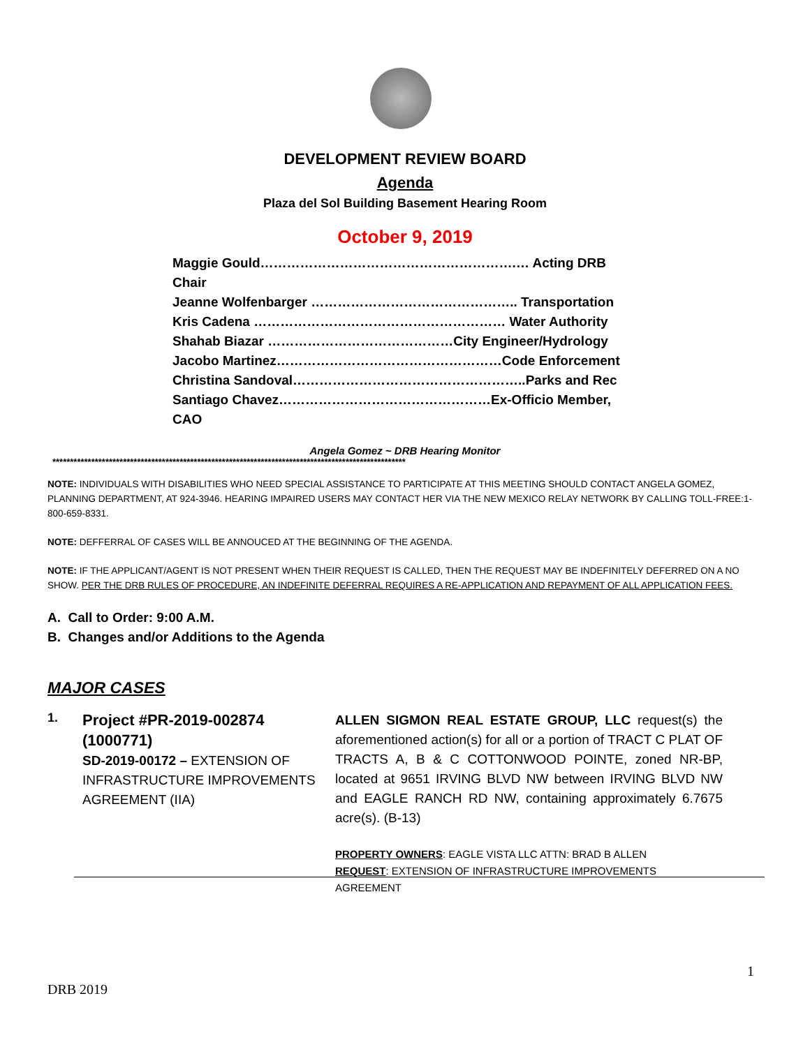DEVELOPMENT REVIEW BOARD
Agenda
Plaza del Sol Building Basement Hearing Room
October 9, 2019
Maggie Gould………………………………………………….… Acting DRB Chair
Jeanne Wolfenbarger ……………………………………….. Transportation
Kris Cadena ………………………………………………… Water Authority
Shahab Biazar ……………………………………City Engineer/Hydrology
Jacobo Martinez……………………………………………Code Enforcement
Christina Sandoval……………………………………………..Parks and Rec
Santiago Chavez…………………………………………Ex-Officio Member, CAO
Angela Gomez ~ DRB Hearing Monitor
****************************************************************************************************
NOTE: INDIVIDUALS WITH DISABILITIES WHO NEED SPECIAL ASSISTANCE TO PARTICIPATE AT THIS MEETING SHOULD CONTACT ANGELA GOMEZ, PLANNING DEPARTMENT, AT 924-3946. HEARING IMPAIRED USERS MAY CONTACT HER VIA THE NEW MEXICO RELAY NETWORK BY CALLING TOLL-FREE:1-800-659-8331.
NOTE: DEFFERRAL OF CASES WILL BE ANNOUCED AT THE BEGINNING OF THE AGENDA.
NOTE: IF THE APPLICANT/AGENT IS NOT PRESENT WHEN THEIR REQUEST IS CALLED, THEN THE REQUEST MAY BE INDEFINITELY DEFERRED ON A NO SHOW. PER THE DRB RULES OF PROCEDURE, AN INDEFINITE DEFERRAL REQUIRES A RE-APPLICATION AND REPAYMENT OF ALL APPLICATION FEES.
A. Call to Order: 9:00 A.M.
B. Changes and/or Additions to the Agenda
MAJOR CASES
1.
Project #PR-2019-002874 (1000771)
SD-2019-00172 – EXTENSION OF INFRASTRUCTURE IMPROVEMENTS AGREEMENT (IIA)
ALLEN SIGMON REAL ESTATE GROUP, LLC request(s) the aforementioned action(s) for all or a portion of TRACT C PLAT OF TRACTS A, B & C COTTONWOOD POINTE, zoned NR-BP, located at 9651 IRVING BLVD NW between IRVING BLVD NW and EAGLE RANCH RD NW, containing approximately 6.7675 acre(s). (B-13)
PROPERTY OWNERS: EAGLE VISTA LLC ATTN: BRAD B ALLEN
REQUEST: EXTENSION OF INFRASTRUCTURE IMPROVEMENTS AGREEMENT
1
DRB 2019